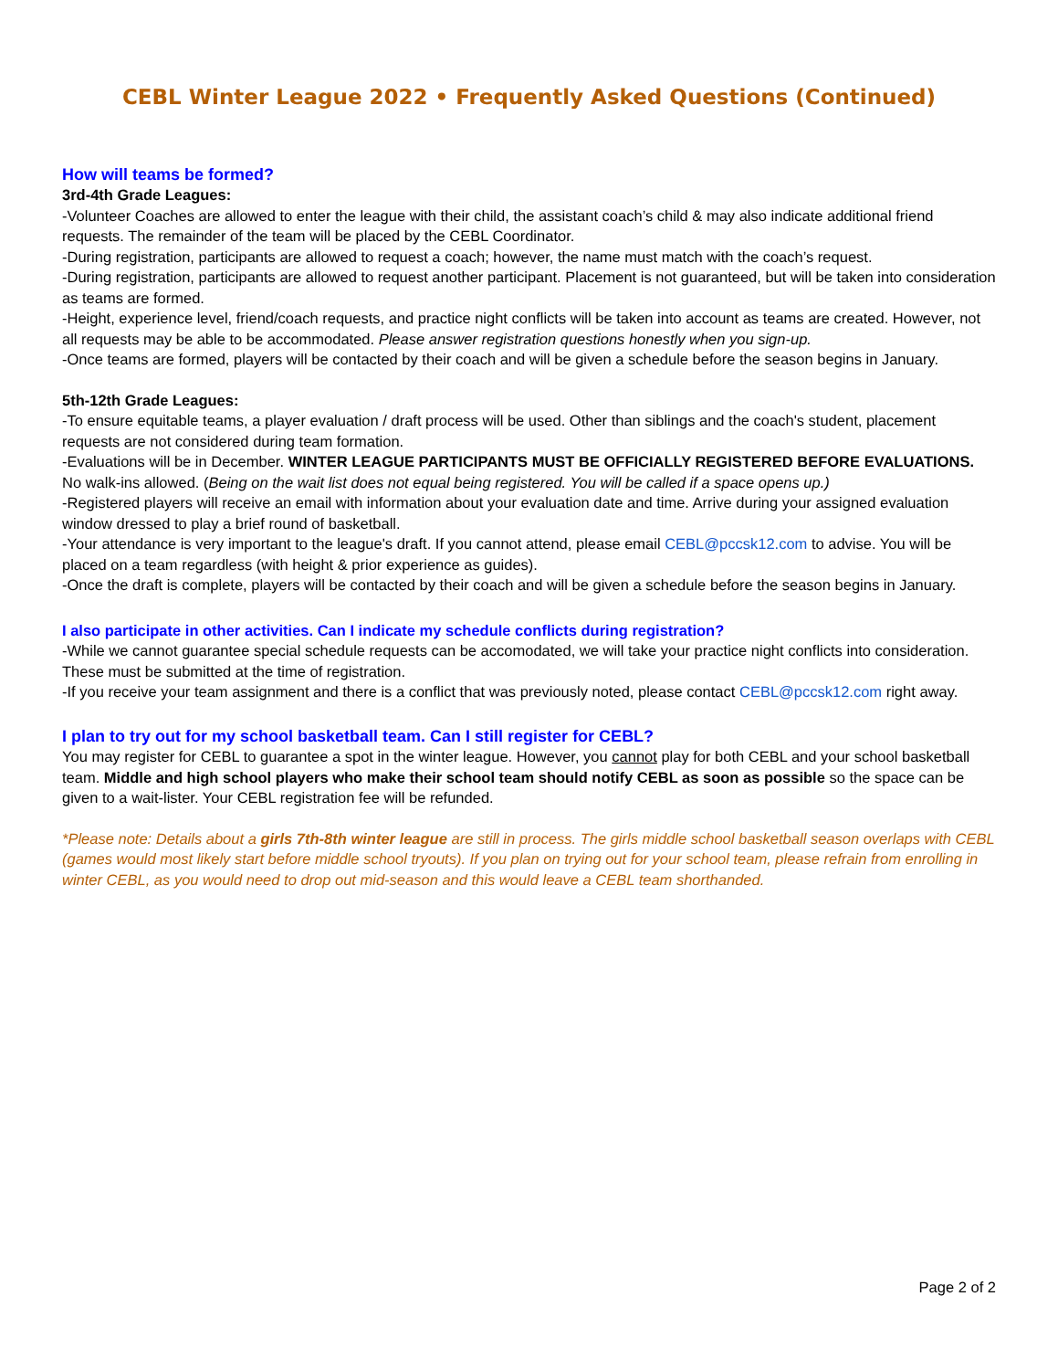CEBL Winter League 2022 • Frequently Asked Questions (Continued)
How will teams be formed?
3rd-4th Grade Leagues:
-Volunteer Coaches are allowed to enter the league with their child, the assistant coach’s child & may also indicate additional friend requests. The remainder of the team will be placed by the CEBL Coordinator.
-During registration, participants are allowed to request a coach; however, the name must match with the coach’s request.
-During registration, participants are allowed to request another participant. Placement is not guaranteed, but will be taken into consideration as teams are formed.
-Height, experience level, friend/coach requests, and practice night conflicts will be taken into account as teams are created. However, not all requests may be able to be accommodated. Please answer registration questions honestly when you sign-up.
-Once teams are formed, players will be contacted by their coach and will be given a schedule before the season begins in January.
5th-12th Grade Leagues:
-To ensure equitable teams, a player evaluation / draft process will be used. Other than siblings and the coach's student, placement requests are not considered during team formation.
-Evaluations will be in December. WINTER LEAGUE PARTICIPANTS MUST BE OFFICIALLY REGISTERED BEFORE EVALUATIONS. No walk-ins allowed. (Being on the wait list does not equal being registered. You will be called if a space opens up.)
-Registered players will receive an email with information about your evaluation date and time. Arrive during your assigned evaluation window dressed to play a brief round of basketball.
-Your attendance is very important to the league's draft. If you cannot attend, please email CEBL@pccsk12.com to advise. You will be placed on a team regardless (with height & prior experience as guides).
-Once the draft is complete, players will be contacted by their coach and will be given a schedule before the season begins in January.
I also participate in other activities. Can I indicate my schedule conflicts during registration?
-While we cannot guarantee special schedule requests can be accomodated, we will take your practice night conflicts into consideration. These must be submitted at the time of registration.
-If you receive your team assignment and there is a conflict that was previously noted, please contact CEBL@pccsk12.com right away.
I plan to try out for my school basketball team. Can I still register for CEBL?
You may register for CEBL to guarantee a spot in the winter league. However, you cannot play for both CEBL and your school basketball team. Middle and high school players who make their school team should notify CEBL as soon as possible so the space can be given to a wait-lister. Your CEBL registration fee will be refunded.
*Please note: Details about a girls 7th-8th winter league are still in process. The girls middle school basketball season overlaps with CEBL (games would most likely start before middle school tryouts). If you plan on trying out for your school team, please refrain from enrolling in winter CEBL, as you would need to drop out mid-season and this would leave a CEBL team shorthanded.
Page 2 of 2